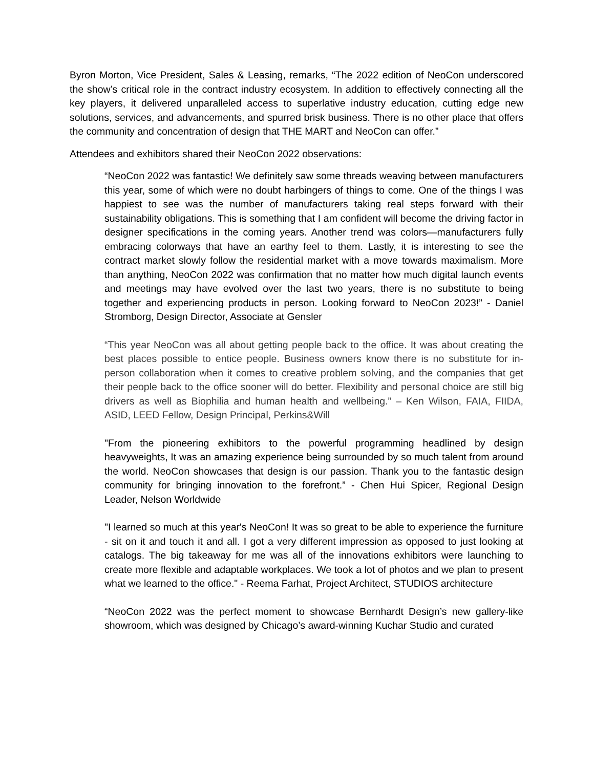Byron Morton, Vice President, Sales & Leasing, remarks, “The 2022 edition of NeoCon underscored the show’s critical role in the contract industry ecosystem. In addition to effectively connecting all the key players, it delivered unparalleled access to superlative industry education, cutting edge new solutions, services, and advancements, and spurred brisk business. There is no other place that offers the community and concentration of design that THE MART and NeoCon can offer.”
Attendees and exhibitors shared their NeoCon 2022 observations:
“NeoCon 2022 was fantastic! We definitely saw some threads weaving between manufacturers this year, some of which were no doubt harbingers of things to come. One of the things I was happiest to see was the number of manufacturers taking real steps forward with their sustainability obligations. This is something that I am confident will become the driving factor in designer specifications in the coming years. Another trend was colors—manufacturers fully embracing colorways that have an earthy feel to them. Lastly, it is interesting to see the contract market slowly follow the residential market with a move towards maximalism. More than anything, NeoCon 2022 was confirmation that no matter how much digital launch events and meetings may have evolved over the last two years, there is no substitute to being together and experiencing products in person. Looking forward to NeoCon 2023!” - Daniel Stromborg, Design Director, Associate at Gensler
“This year NeoCon was all about getting people back to the office. It was about creating the best places possible to entice people. Business owners know there is no substitute for in-person collaboration when it comes to creative problem solving, and the companies that get their people back to the office sooner will do better. Flexibility and personal choice are still big drivers as well as Biophilia and human health and wellbeing.” – Ken Wilson, FAIA, FIIDA, ASID, LEED Fellow, Design Principal, Perkins&Will
"From the pioneering exhibitors to the powerful programming headlined by design heavyweights, It was an amazing experience being surrounded by so much talent from around the world. NeoCon showcases that design is our passion. Thank you to the fantastic design community for bringing innovation to the forefront.” - Chen Hui Spicer, Regional Design Leader, Nelson Worldwide
"I learned so much at this year's NeoCon! It was so great to be able to experience the furniture - sit on it and touch it and all. I got a very different impression as opposed to just looking at catalogs. The big takeaway for me was all of the innovations exhibitors were launching to create more flexible and adaptable workplaces. We took a lot of photos and we plan to present what we learned to the office." - Reema Farhat, Project Architect, STUDIOS architecture
“NeoCon 2022 was the perfect moment to showcase Bernhardt Design’s new gallery-like showroom, which was designed by Chicago’s award-winning Kuchar Studio and curated